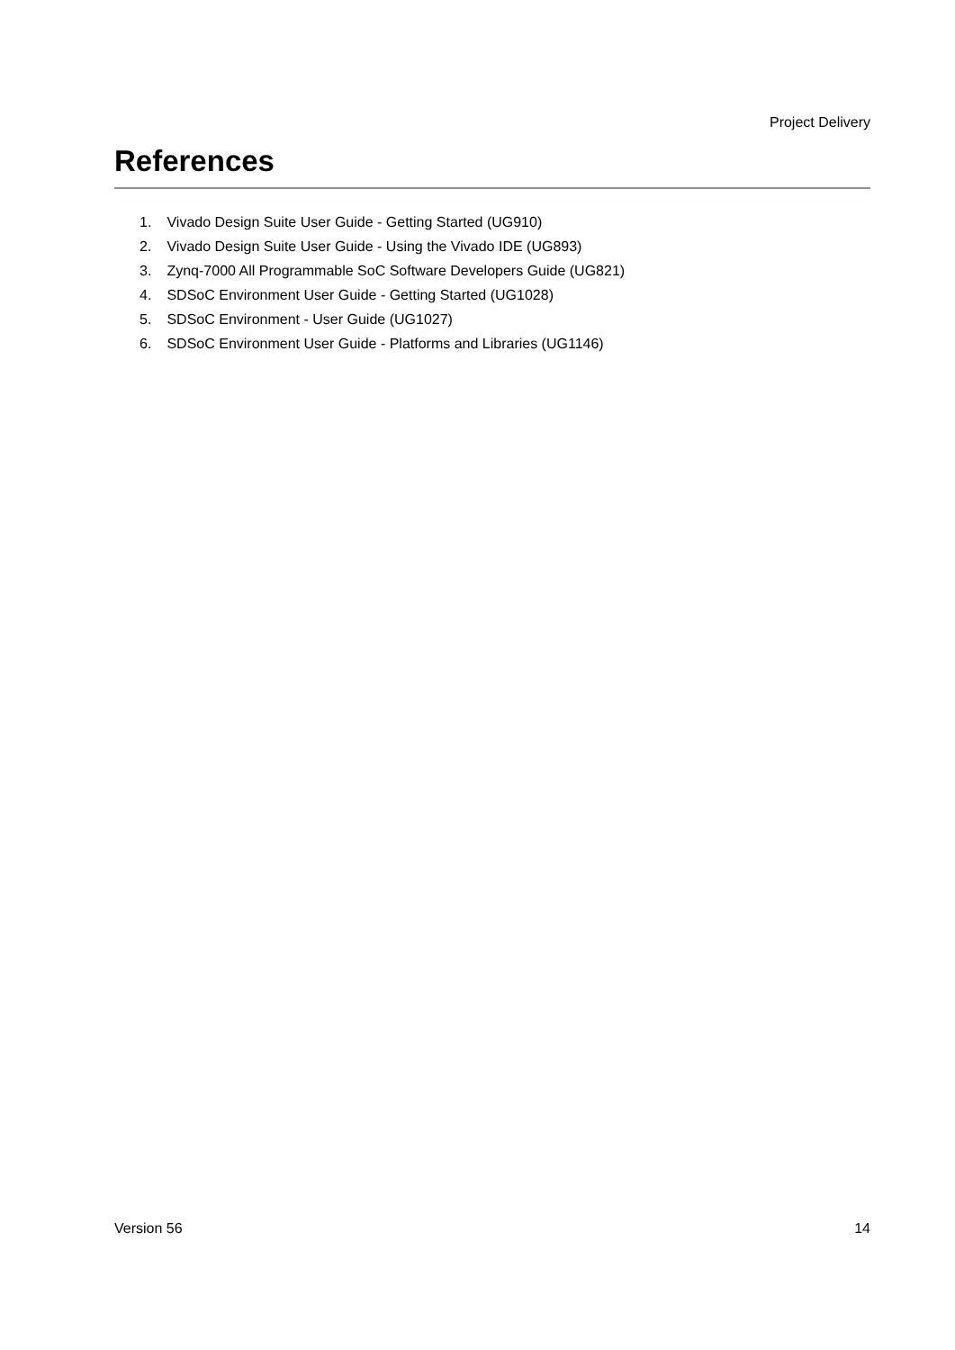Project Delivery
References
1. Vivado Design Suite User Guide - Getting Started (UG910)
2. Vivado Design Suite User Guide - Using the Vivado IDE (UG893)
3. Zynq-7000 All Programmable SoC Software Developers Guide (UG821)
4. SDSoC Environment User Guide - Getting Started (UG1028)
5. SDSoC Environment - User Guide (UG1027)
6. SDSoC Environment User Guide - Platforms and Libraries (UG1146)
Version 56 14